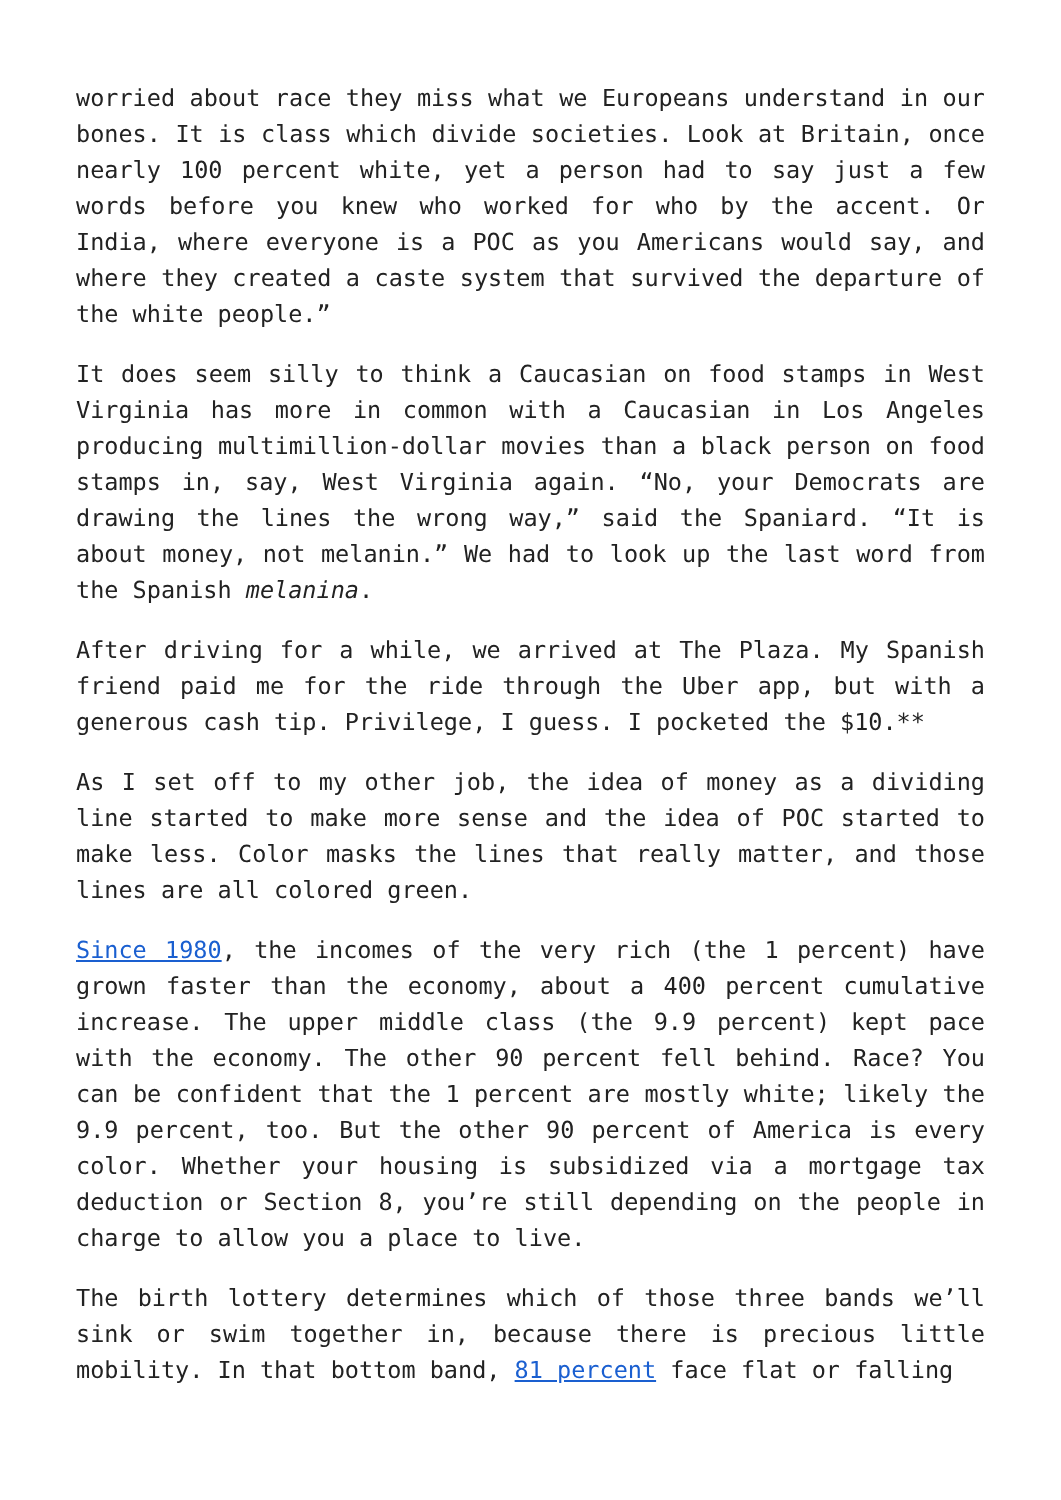worried about race they miss what we Europeans understand in our bones. It is class which divide societies. Look at Britain, once nearly 100 percent white, yet a person had to say just a few words before you knew who worked for who by the accent. Or India, where everyone is a POC as you Americans would say, and where they created a caste system that survived the departure of the white people.”
It does seem silly to think a Caucasian on food stamps in West Virginia has more in common with a Caucasian in Los Angeles producing multimillion-dollar movies than a black person on food stamps in, say, West Virginia again. “No, your Democrats are drawing the lines the wrong way,” said the Spaniard. “It is about money, not melanin.” We had to look up the last word from the Spanish melanina.
After driving for a while, we arrived at The Plaza. My Spanish friend paid me for the ride through the Uber app, but with a generous cash tip. Privilege, I guess. I pocketed the $10.**
As I set off to my other job, the idea of money as a dividing line started to make more sense and the idea of POC started to make less. Color masks the lines that really matter, and those lines are all colored green.
Since 1980, the incomes of the very rich (the 1 percent) have grown faster than the economy, about a 400 percent cumulative increase. The upper middle class (the 9.9 percent) kept pace with the economy. The other 90 percent fell behind. Race? You can be confident that the 1 percent are mostly white; likely the 9.9 percent, too. But the other 90 percent of America is every color. Whether your housing is subsidized via a mortgage tax deduction or Section 8, you’re still depending on the people in charge to allow you a place to live.
The birth lottery determines which of those three bands we’ll sink or swim together in, because there is precious little mobility. In that bottom band, 81 percent face flat or falling